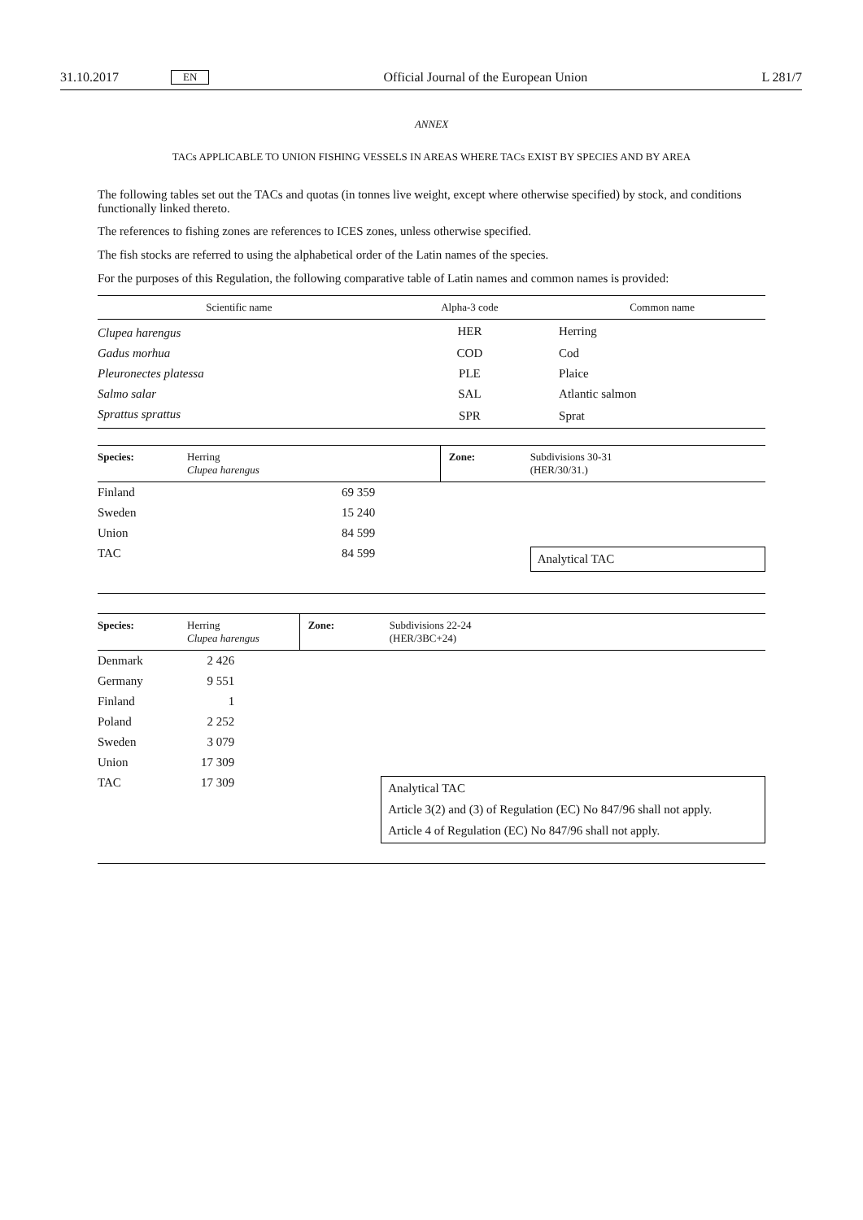31.10.2017 EN Official Journal of the European Union L 281/7
ANNEX
TACs APPLICABLE TO UNION FISHING VESSELS IN AREAS WHERE TACs EXIST BY SPECIES AND BY AREA
The following tables set out the TACs and quotas (in tonnes live weight, except where otherwise specified) by stock, and conditions functionally linked thereto.
The references to fishing zones are references to ICES zones, unless otherwise specified.
The fish stocks are referred to using the alphabetical order of the Latin names of the species.
For the purposes of this Regulation, the following comparative table of Latin names and common names is provided:
| Scientific name | Alpha-3 code | Common name |
| --- | --- | --- |
| Clupea harengus | HER | Herring |
| Gadus morhua | COD | Cod |
| Pleuronectes platessa | PLE | Plaice |
| Salmo salar | SAL | Atlantic salmon |
| Sprattus sprattus | SPR | Sprat |
| Species: | Herring Clupea harengus | | Zone: | Subdivisions 30-31 (HER/30/31.) |
| --- | --- | --- | --- | --- |
| Finland | | 69 359 | | |
| Sweden | | 15 240 | | |
| Union | | 84 599 | | |
| TAC | | 84 599 | | Analytical TAC |
| Species: | Herring Clupea harengus | | Zone: | Subdivisions 22-24 (HER/3BC+24) |
| --- | --- | --- | --- | --- |
| Denmark | | 2 426 | | |
| Germany | | 9 551 | | |
| Finland | | 1 | | |
| Poland | | 2 252 | | |
| Sweden | | 3 079 | | |
| Union | | 17 309 | | |
| TAC | | 17 309 | Analytical TAC Article 3(2) and (3) of Regulation (EC) No 847/96 shall not apply. Article 4 of Regulation (EC) No 847/96 shall not apply. | |